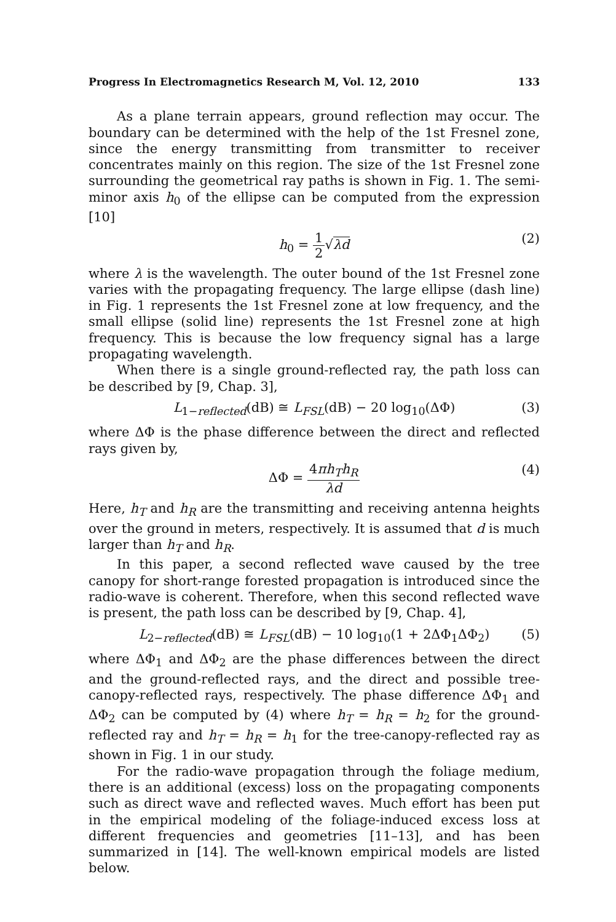Progress In Electromagnetics Research M, Vol. 12, 2010 133
As a plane terrain appears, ground reflection may occur. The boundary can be determined with the help of the 1st Fresnel zone, since the energy transmitting from transmitter to receiver concentrates mainly on this region. The size of the 1st Fresnel zone surrounding the geometrical ray paths is shown in Fig. 1. The semi-minor axis h<sub>0</sub> of the ellipse can be computed from the expression [10]
h<sub>0</sub> = 1 2√λd (2)
where λ is the wavelength. The outer bound of the 1st Fresnel zone varies with the propagating frequency. The large ellipse (dash line) in Fig. 1 represents the 1st Fresnel zone at low frequency, and the small ellipse (solid line) represents the 1st Fresnel zone at high frequency. This is because the low frequency signal has a large propagating wavelength.
When there is a single ground-reflected ray, the path loss can be described by [9, Chap. 3],
L<sub>1−reflected</sub>(dB) ≅ L<sub>FSL</sub>(dB) − 20 log<sub>10</sub>(ΔΦ) (3)
where ΔΦ is the phase difference between the direct and reflected rays given by,
ΔΦ = 4πh<sub>T</sub>h<sub>R</sub> λd (4)
Here, h<sub>T</sub> and h<sub>R</sub> are the transmitting and receiving antenna heights over the ground in meters, respectively. It is assumed that d is much larger than h<sub>T</sub> and h<sub>R</sub>.
In this paper, a second reflected wave caused by the tree canopy for short-range forested propagation is introduced since the radio-wave is coherent. Therefore, when this second reflected wave is present, the path loss can be described by [9, Chap. 4],
L<sub>2−reflected</sub>(dB) ≅ L<sub>FSL</sub>(dB) − 10 log<sub>10</sub>(1 + 2ΔΦ<sub>1</sub>ΔΦ<sub>2</sub>) (5)
where ΔΦ<sub>1</sub> and ΔΦ<sub>2</sub> are the phase differences between the direct and the ground-reflected rays, and the direct and possible tree-canopy-reflected rays, respectively. The phase difference ΔΦ<sub>1</sub> and ΔΦ<sub>2</sub> can be computed by (4) where h<sub>T</sub> = h<sub>R</sub> = h<sub>2</sub> for the ground-reflected ray and h<sub>T</sub> = h<sub>R</sub> = h<sub>1</sub> for the tree-canopy-reflected ray as shown in Fig. 1 in our study.
For the radio-wave propagation through the foliage medium, there is an additional (excess) loss on the propagating components such as direct wave and reflected waves. Much effort has been put in the empirical modeling of the foliage-induced excess loss at different frequencies and geometries [11–13], and has been summarized in [14]. The well-known empirical models are listed below.